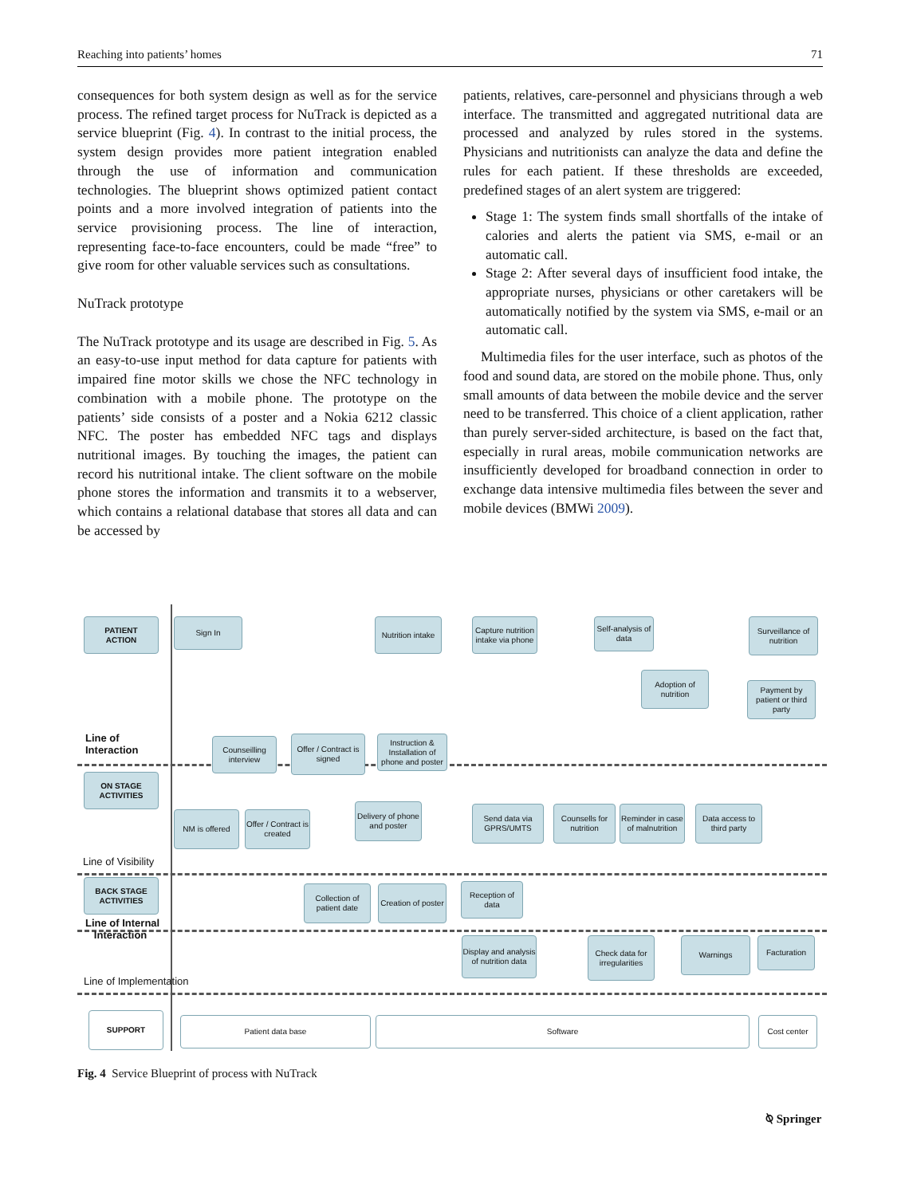Reaching into patients’ homes 71
consequences for both system design as well as for the service process. The refined target process for NuTrack is depicted as a service blueprint (Fig. 4). In contrast to the initial process, the system design provides more patient integration enabled through the use of information and communication technologies. The blueprint shows optimized patient contact points and a more involved integration of patients into the service provisioning process. The line of interaction, representing face-to-face encounters, could be made “free” to give room for other valuable services such as consultations.
NuTrack prototype
The NuTrack prototype and its usage are described in Fig. 5. As an easy-to-use input method for data capture for patients with impaired fine motor skills we chose the NFC technology in combination with a mobile phone. The prototype on the patients’ side consists of a poster and a Nokia 6212 classic NFC. The poster has embedded NFC tags and displays nutritional images. By touching the images, the patient can record his nutritional intake. The client software on the mobile phone stores the information and transmits it to a webserver, which contains a relational database that stores all data and can be accessed by
patients, relatives, care-personnel and physicians through a web interface. The transmitted and aggregated nutritional data are processed and analyzed by rules stored in the systems. Physicians and nutritionists can analyze the data and define the rules for each patient. If these thresholds are exceeded, predefined stages of an alert system are triggered:
Stage 1: The system finds small shortfalls of the intake of calories and alerts the patient via SMS, e-mail or an automatic call.
Stage 2: After several days of insufficient food intake, the appropriate nurses, physicians or other caretakers will be automatically notified by the system via SMS, e-mail or an automatic call.
Multimedia files for the user interface, such as photos of the food and sound data, are stored on the mobile phone. Thus, only small amounts of data between the mobile device and the server need to be transferred. This choice of a client application, rather than purely server-sided architecture, is based on the fact that, especially in rural areas, mobile communication networks are insufficiently developed for broadband connection in order to exchange data intensive multimedia files between the sever and mobile devices (BMWi 2009).
PATIENT
ACTION
Sign In
Nutrition intake
Capture nutrition intake via phone
Self-analysis of data
Surveillance of nutrition
Adoption of nutrition
Payment by patient or third party
Line of
Interaction
Counseilling interview
Offer / Contract is signed
Instruction & Installation of phone and poster
ON STAGE
ACTIVITIES
NM is offered
Offer / Contract is created
Delivery of phone and poster
Send data via GPRS/UMTS
Counsells for nutrition
Reminder in case of malnutrition
Data access to third party
Line of Visibility
BACK STAGE
ACTIVITIES
Collection of patient date
Creation of poster
Reception of data
Line of Internal
Interaction
Display and analysis of nutrition data
Check data for irregularities
Warnings Facturation
Line of Implementation
SUPPORT
Patient data base Software Cost center
Fig. 4 Service Blueprint of process with NuTrack
⍉ Springer